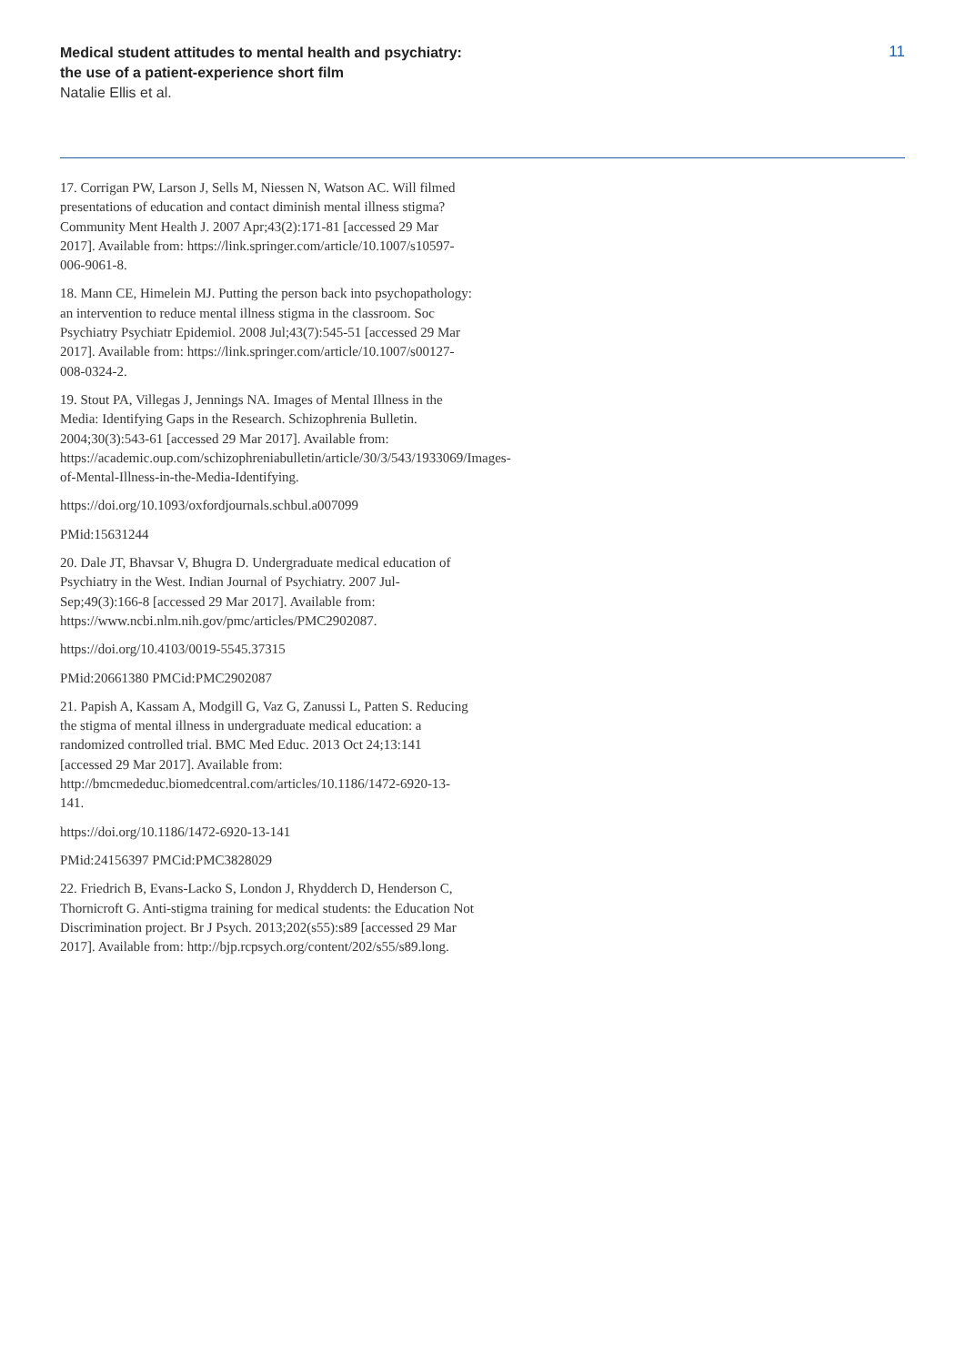Medical student attitudes to mental health and psychiatry:
the use of a patient-experience short film
Natalie Ellis et al.
11
17. Corrigan PW, Larson J, Sells M, Niessen N, Watson AC. Will filmed presentations of education and contact diminish mental illness stigma? Community Ment Health J. 2007 Apr;43(2):171-81 [accessed 29 Mar 2017]. Available from: https://link.springer.com/article/10.1007/s10597-006-9061-8.
18. Mann CE, Himelein MJ. Putting the person back into psychopathology: an intervention to reduce mental illness stigma in the classroom. Soc Psychiatry Psychiatr Epidemiol. 2008 Jul;43(7):545-51 [accessed 29 Mar 2017]. Available from: https://link.springer.com/article/10.1007/s00127-008-0324-2.
19. Stout PA, Villegas J, Jennings NA. Images of Mental Illness in the Media: Identifying Gaps in the Research. Schizophrenia Bulletin. 2004;30(3):543-61 [accessed 29 Mar 2017]. Available from: https://academic.oup.com/schizophreniabulletin/article/30/3/543/1933069/Images-of-Mental-Illness-in-the-Media-Identifying.
https://doi.org/10.1093/oxfordjournals.schbul.a007099
PMid:15631244
20. Dale JT, Bhavsar V, Bhugra D. Undergraduate medical education of Psychiatry in the West. Indian Journal of Psychiatry. 2007 Jul-Sep;49(3):166-8 [accessed 29 Mar 2017]. Available from: https://www.ncbi.nlm.nih.gov/pmc/articles/PMC2902087.
https://doi.org/10.4103/0019-5545.37315
PMid:20661380 PMCid:PMC2902087
21. Papish A, Kassam A, Modgill G, Vaz G, Zanussi L, Patten S. Reducing the stigma of mental illness in undergraduate medical education: a randomized controlled trial. BMC Med Educ. 2013 Oct 24;13:141 [accessed 29 Mar 2017]. Available from: http://bmcmededuc.biomedcentral.com/articles/10.1186/1472-6920-13-141.
https://doi.org/10.1186/1472-6920-13-141
PMid:24156397 PMCid:PMC3828029
22. Friedrich B, Evans-Lacko S, London J, Rhydderch D, Henderson C, Thornicroft G. Anti-stigma training for medical students: the Education Not Discrimination project. Br J Psych. 2013;202(s55):s89 [accessed 29 Mar 2017]. Available from: http://bjp.rcpsych.org/content/202/s55/s89.long.